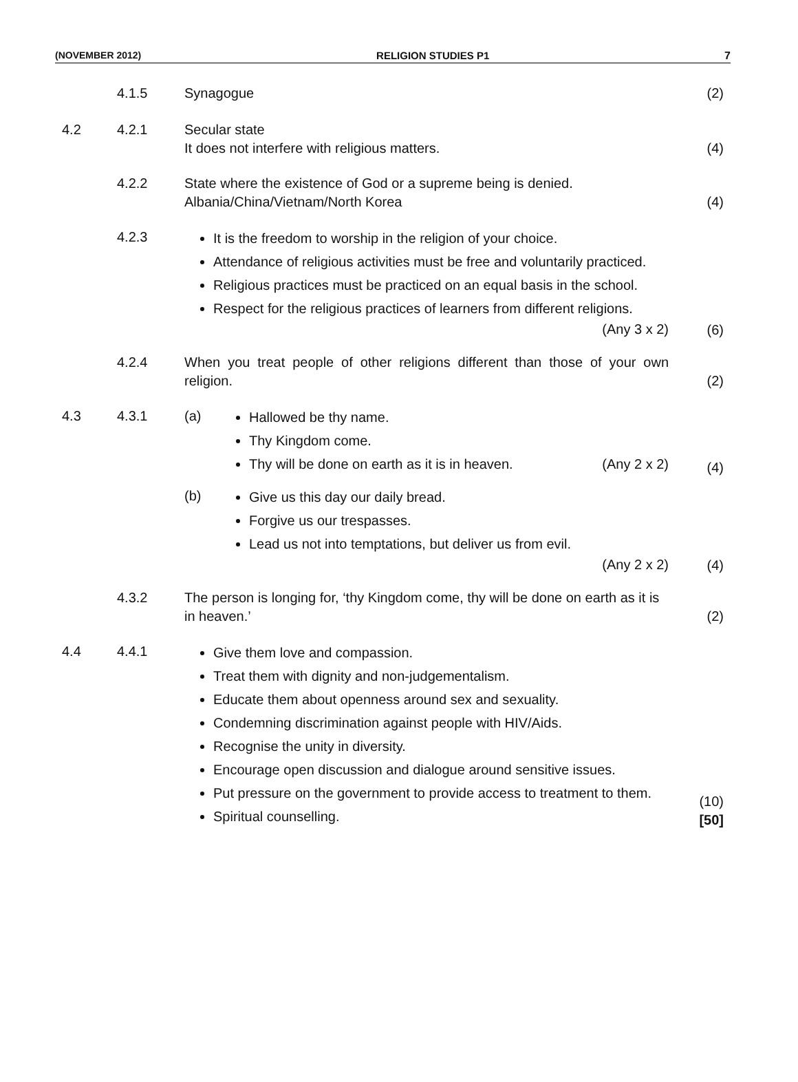(NOVEMBER 2012) RELIGION STUDIES P1 7
4.1.5 Synagogue (2)
4.2 4.2.1 Secular state
It does not interfere with religious matters.
(4)
4.2.2 State where the existence of God or a supreme being is denied.
Albania/China/Vietnam/North Korea
(4)
4.2.3
It is the freedom to worship in the religion of your choice.
Attendance of religious activities must be free and voluntarily practiced.
Religious practices must be practiced on an equal basis in the school.
Respect for the religious practices of learners from different religions. (Any 3 x 2)
(6)
4.2.4 When you treat people of other religions different than those of your own religion.
(2)
4.3 4.3.1 (a)
Hallowed be thy name.
Thy Kingdom come.
Thy will be done on earth as it is in heaven. (Any 2 x 2)
(4)
(b)
Give us this day our daily bread.
Forgive us our trespasses.
Lead us not into temptations, but deliver us from evil.
(Any 2 x 2)
(4)
4.3.2 The person is longing for, ‘thy Kingdom come, thy will be done on earth as it is in heaven.’
(2)
4.4 4.4.1
Give them love and compassion.
Treat them with dignity and non-judgementalism.
Educate them about openness around sex and sexuality.
Condemning discrimination against people with HIV/Aids.
Recognise the unity in diversity.
Encourage open discussion and dialogue around sensitive issues.
Put pressure on the government to provide access to treatment to them.
Spiritual counselling.
(10)
[50]